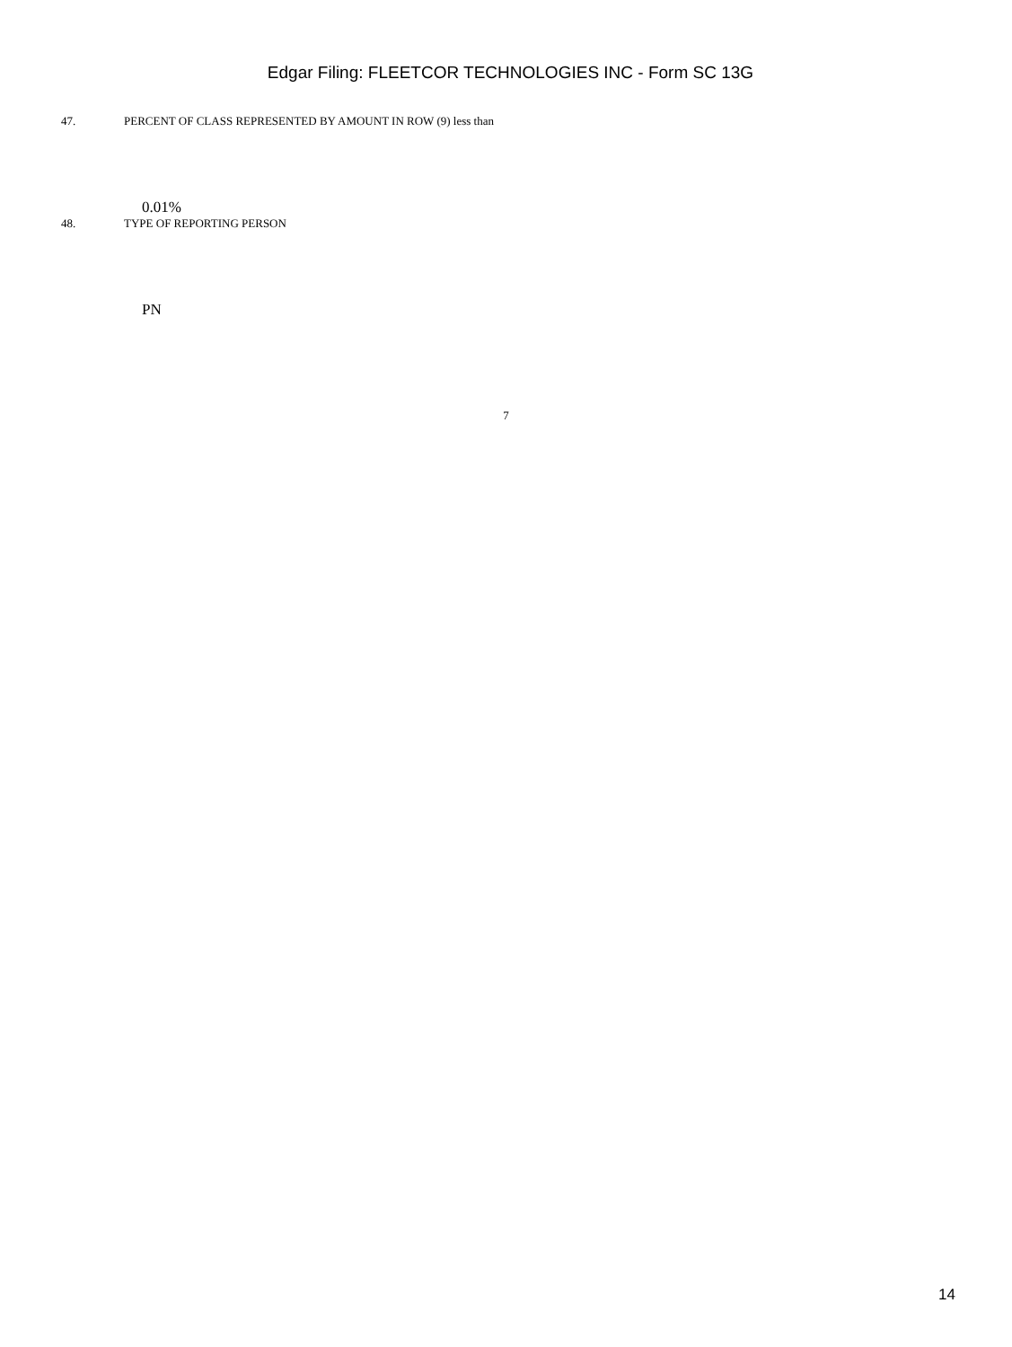Edgar Filing: FLEETCOR TECHNOLOGIES INC - Form SC 13G
47. PERCENT OF CLASS REPRESENTED BY AMOUNT IN ROW (9) less than
0.01%
48. TYPE OF REPORTING PERSON
PN
7
14